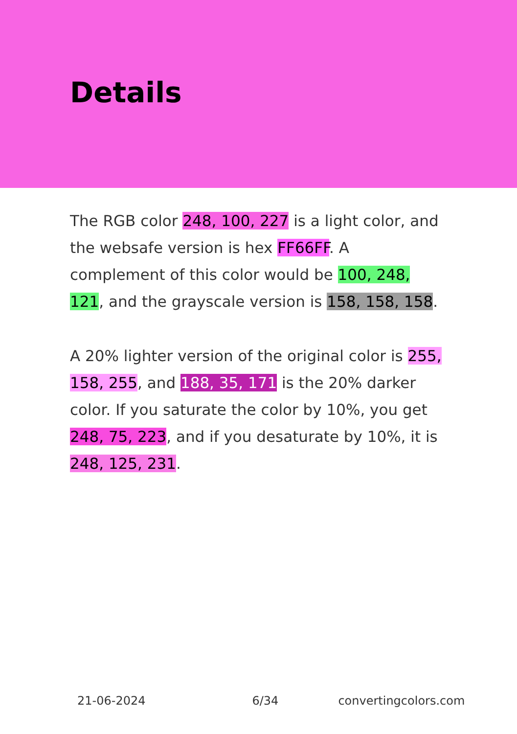Details
The RGB color 248, 100, 227 is a light color, and the websafe version is hex FF66FF. A complement of this color would be 100, 248, 121, and the grayscale version is 158, 158, 158.
A 20% lighter version of the original color is 255, 158, 255, and 188, 35, 171 is the 20% darker color. If you saturate the color by 10%, you get 248, 75, 223, and if you desaturate by 10%, it is 248, 125, 231.
21-06-2024 6/34 convertingcolors.com